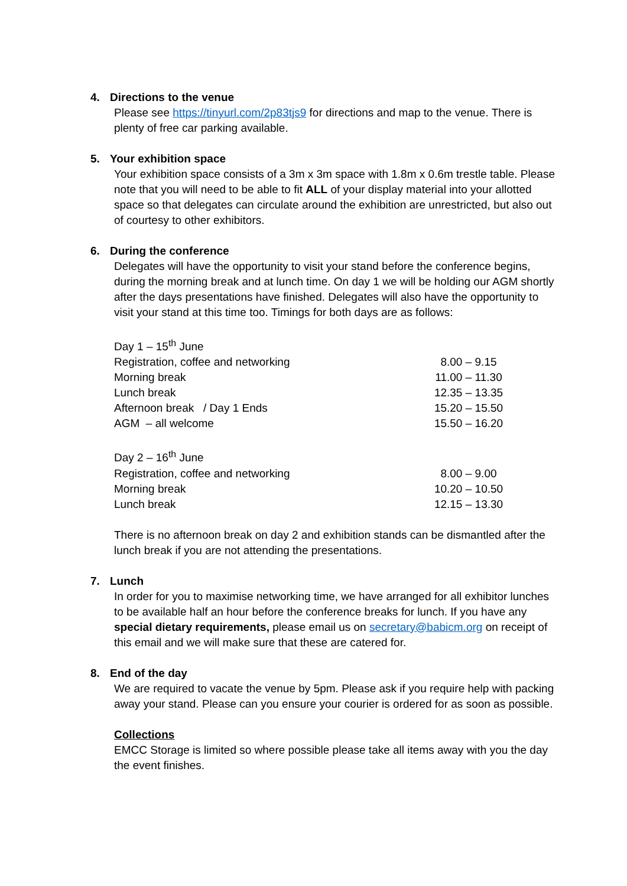4. Directions to the venue
Please see https://tinyurl.com/2p83tjs9 for directions and map to the venue. There is plenty of free car parking available.
5. Your exhibition space
Your exhibition space consists of a 3m x 3m space with 1.8m x 0.6m trestle table. Please note that you will need to be able to fit ALL of your display material into your allotted space so that delegates can circulate around the exhibition are unrestricted, but also out of courtesy to other exhibitors.
6. During the conference
Delegates will have the opportunity to visit your stand before the conference begins, during the morning break and at lunch time. On day 1 we will be holding our AGM shortly after the days presentations have finished. Delegates will also have the opportunity to visit your stand at this time too. Timings for both days are as follows:
| Day 1 – 15<sup>th</sup> June | |
| Registration, coffee and networking | 8.00 – 9.15 |
| Morning break | 11.00 – 11.30 |
| Lunch break | 12.35 – 13.35 |
| Afternoon break / Day 1 Ends | 15.20 – 15.50 |
| AGM – all welcome | 15.50 – 16.20 |
| Day 2 – 16<sup>th</sup> June | |
| Registration, coffee and networking | 8.00 – 9.00 |
| Morning break | 10.20 – 10.50 |
| Lunch break | 12.15 – 13.30 |
There is no afternoon break on day 2 and exhibition stands can be dismantled after the lunch break if you are not attending the presentations.
7. Lunch
In order for you to maximise networking time, we have arranged for all exhibitor lunches to be available half an hour before the conference breaks for lunch. If you have any special dietary requirements, please email us on secretary@babicm.org on receipt of this email and we will make sure that these are catered for.
8. End of the day
We are required to vacate the venue by 5pm. Please ask if you require help with packing away your stand. Please can you ensure your courier is ordered for as soon as possible.
Collections
EMCC Storage is limited so where possible please take all items away with you the day the event finishes.